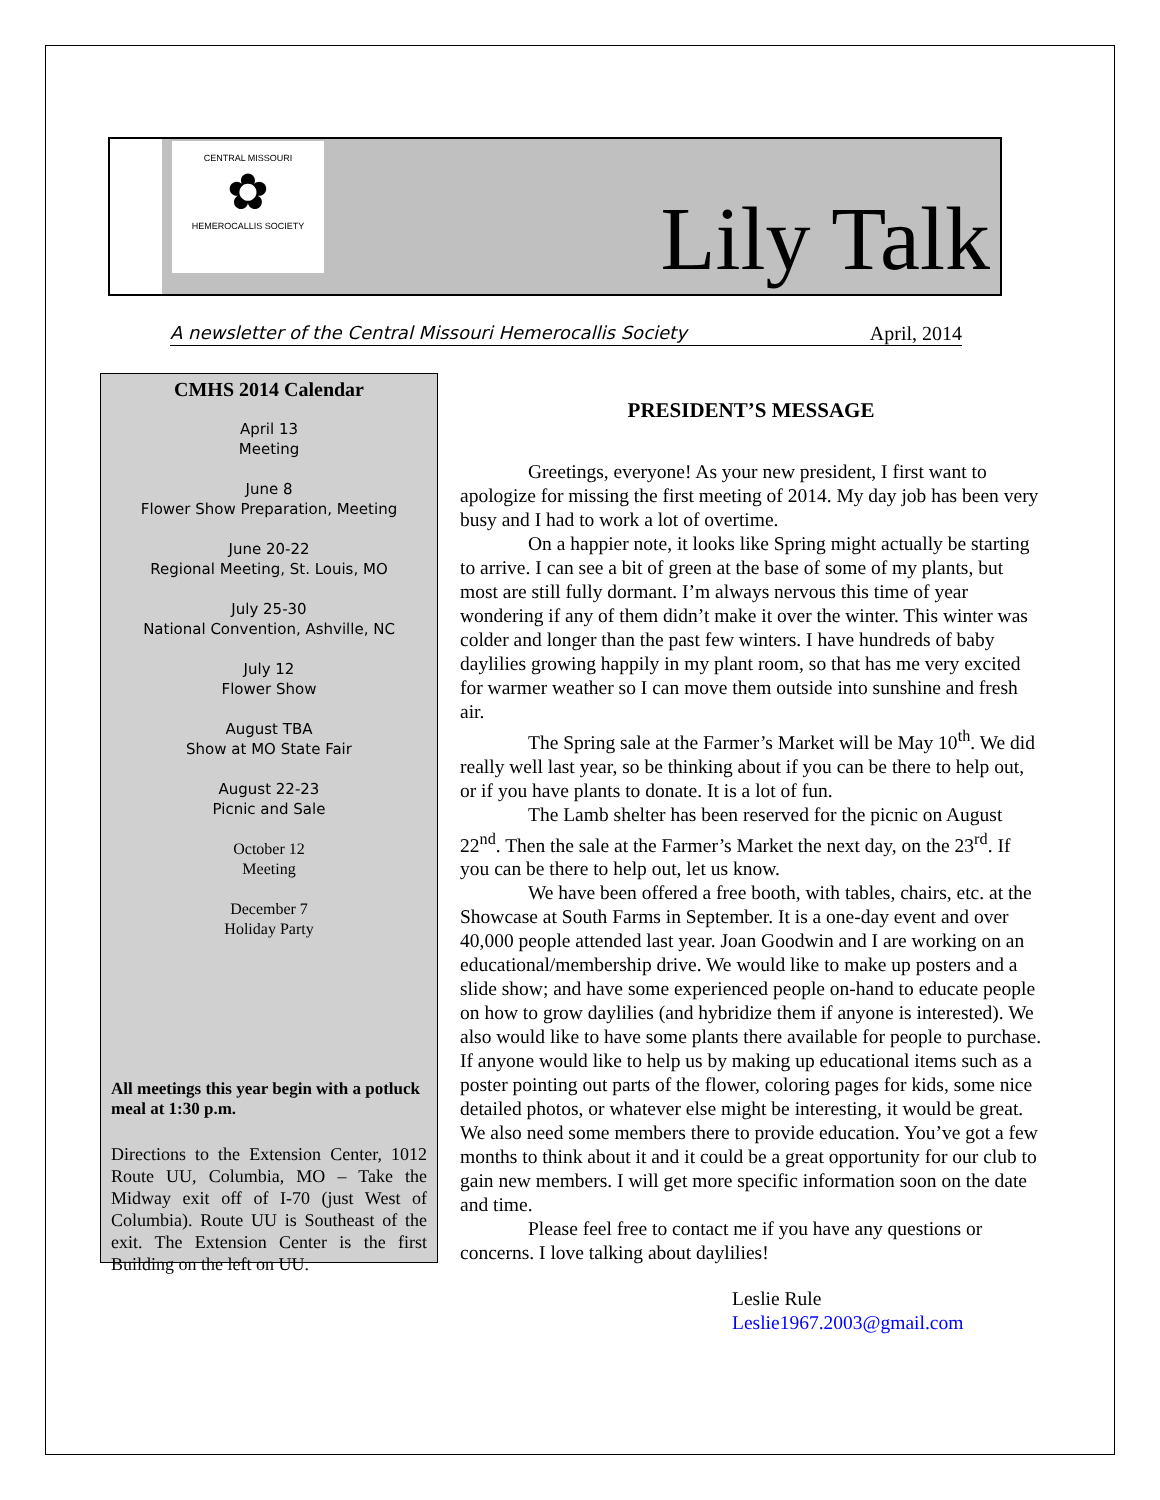CENTRAL MISSOURI
✿
HEMEROCALLIS SOCIETY
Lily Talk
A newsletter of the Central Missouri Hemerocallis Society April, 2014
CMHS 2014 Calendar
April 13
Meeting
June 8
Flower Show Preparation, Meeting
June 20-22
Regional Meeting, St. Louis, MO
July 25-30
National Convention, Ashville, NC
July 12
Flower Show
August TBA
Show at MO State Fair
August 22-23
Picnic and Sale
October 12
Meeting
December 7
Holiday Party
All meetings this year begin with a potluck meal at 1:30 p.m.
Directions to the Extension Center, 1012 Route UU, Columbia, MO – Take the Midway exit off of I-70 (just West of Columbia). Route UU is Southeast of the exit. The Extension Center is the first Building on the left on UU.
PRESIDENT’S MESSAGE
Greetings, everyone! As your new president, I first want to apologize for missing the first meeting of 2014. My day job has been very busy and I had to work a lot of overtime.
On a happier note, it looks like Spring might actually be starting to arrive. I can see a bit of green at the base of some of my plants, but most are still fully dormant. I’m always nervous this time of year wondering if any of them didn’t make it over the winter. This winter was colder and longer than the past few winters. I have hundreds of baby daylilies growing happily in my plant room, so that has me very excited for warmer weather so I can move them outside into sunshine and fresh air.
The Spring sale at the Farmer’s Market will be May 10<sup>th</sup>. We did really well last year, so be thinking about if you can be there to help out, or if you have plants to donate. It is a lot of fun.
The Lamb shelter has been reserved for the picnic on August 22<sup>nd</sup>. Then the sale at the Farmer’s Market the next day, on the 23<sup>rd</sup>. If you can be there to help out, let us know.
We have been offered a free booth, with tables, chairs, etc. at the Showcase at South Farms in September. It is a one-day event and over 40,000 people attended last year. Joan Goodwin and I are working on an educational/membership drive. We would like to make up posters and a slide show; and have some experienced people on-hand to educate people on how to grow daylilies (and hybridize them if anyone is interested). We also would like to have some plants there available for people to purchase. If anyone would like to help us by making up educational items such as a poster pointing out parts of the flower, coloring pages for kids, some nice detailed photos, or whatever else might be interesting, it would be great. We also need some members there to provide education. You’ve got a few months to think about it and it could be a great opportunity for our club to gain new members. I will get more specific information soon on the date and time.
Please feel free to contact me if you have any questions or concerns. I love talking about daylilies!
Leslie Rule
Leslie1967.2003@gmail.com